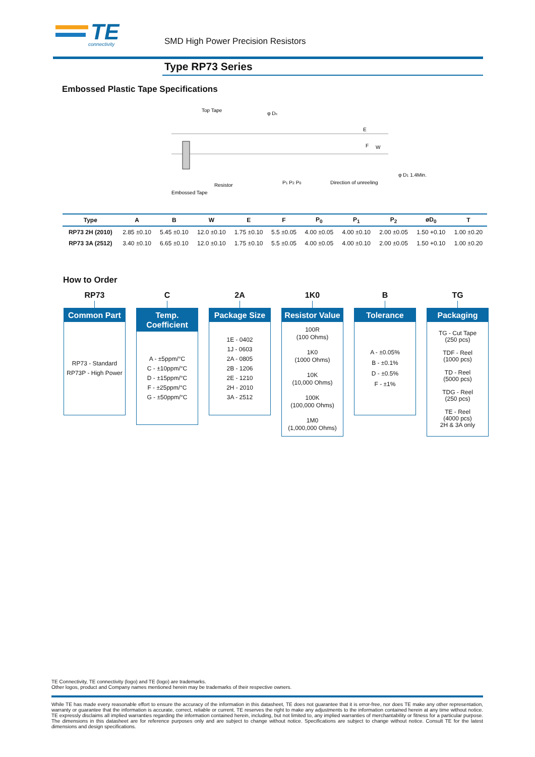TE
connectivity
SMD High Power Precision Resistors
Type RP73 Series
Embossed Plastic Tape Specifications
Top Tape
φ Dc
E
F
W
φ D1 1.4Min.
Resistor
Embossed Tape
P1 P2 P0
Direction of unreeling
| Type | A | B | W | E | F | P<sub>0</sub> | P<sub>1</sub> | P<sub>2</sub> | øD<sub>0</sub> | T |
| --- | --- | --- | --- | --- | --- | --- | --- | --- | --- | --- |
| RP73 2H (2010) | 2.85 ±0.10 | 5.45 ±0.10 | 12.0 ±0.10 | 1.75 ±0.10 | 5.5 ±0.05 | 4.00 ±0.05 | 4.00 ±0.10 | 2.00 ±0.05 | 1.50 +0.10 | 1.00 ±0.20 |
| RP73 3A (2512) | 3.40 ±0.10 | 6.65 ±0.10 | 12.0 ±0.10 | 1.75 ±0.10 | 5.5 ±0.05 | 4.00 ±0.05 | 4.00 ±0.10 | 2.00 ±0.05 | 1.50 +0.10 | 1.00 ±0.20 |
How to Order
RP73
Common Part
RP73 - Standard
RP73P - High Power
C
Temp. Coefficient
A - ±5ppm/°C
C - ±10ppm/°C
D - ±15ppm/°C
F - ±25ppm/°C
G - ±50ppm/°C
2A
Package Size
1E - 0402
1J - 0603
2A - 0805
2B - 1206
2E - 1210
2H - 2010
3A - 2512
1K0
Resistor Value
100R
(100 Ohms)
1K0
(1000 Ohms)
10K
(10,000 Ohms)
100K
(100,000 Ohms)
1M0
(1,000,000 Ohms)
B
Tolerance
A - ±0.05%
B - ±0.1%
D - ±0.5%
F - ±1%
TG
Packaging
TG - Cut Tape
(250 pcs)
TDF - Reel
(1000 pcs)
TD - Reel
(5000 pcs)
TDG - Reel
(250 pcs)
TE - Reel
(4000 pcs)
2H & 3A only
TE Connectivity, TE connectivity (logo) and TE (logo) are trademarks.
Other logos, product and Company names mentioned herein may be trademarks of their respective owners.
While TE has made every reasonable effort to ensure the accuracy of the information in this datasheet, TE does not guarantee that it is error-free, nor does TE make any other representation, warranty or guarantee that the information is accurate, correct, reliable or current. TE reserves the right to make any adjustments to the information contained herein at any time without notice. TE expressly disclaims all implied warranties regarding the information contained herein, including, but not limited to, any implied warranties of merchantability or fitness for a particular purpose. The dimensions in this datasheet are for reference purposes only and are subject to change without notice. Specifications are subject to change without notice. Consult TE for the latest dimensions and design specifications.